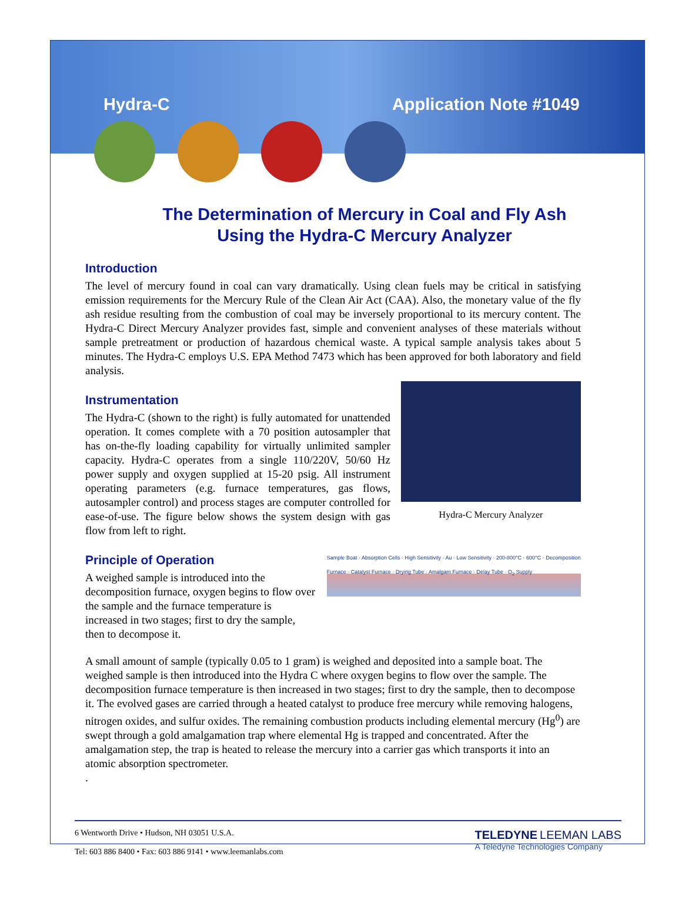Hydra-C Application Note #1049
The Determination of Mercury in Coal and Fly Ash
Using the Hydra-C Mercury Analyzer
Introduction
The level of mercury found in coal can vary dramatically. Using clean fuels may be critical in satisfying emission requirements for the Mercury Rule of the Clean Air Act (CAA). Also, the monetary value of the fly ash residue resulting from the combustion of coal may be inversely proportional to its mercury content. The Hydra-C Direct Mercury Analyzer provides fast, simple and convenient analyses of these materials without sample pretreatment or production of hazardous chemical waste. A typical sample analysis takes about 5 minutes. The Hydra-C employs U.S. EPA Method 7473 which has been approved for both laboratory and field analysis.
Instrumentation
The Hydra-C (shown to the right) is fully automated for unattended operation. It comes complete with a 70 position autosampler that has on-the-fly loading capability for virtually unlimited sampler capacity. Hydra-C operates from a single 110/220V, 50/60 Hz power supply and oxygen supplied at 15-20 psig. All instrument operating parameters (e.g. furnace temperatures, gas flows, autosampler control) and process stages are computer controlled for ease-of-use. The figure below shows the system design with gas flow from left to right.
Hydra-C Mercury Analyzer
Principle of Operation
A weighed sample is introduced into the decomposition furnace, oxygen begins to flow over the sample and the furnace temperature is increased in two stages; first to dry the sample, then to decompose it.
Sample Boat · Absorption Cells · High Sensitivity · Au · Low Sensitivity · 200-800°C · 600°C · Decomposition Furnace · Catalyst Furnace · Drying Tube · Amalgam Furnace · Delay Tube · O<sub>2</sub> Supply
A small amount of sample (typically 0.05 to 1 gram) is weighed and deposited into a sample boat. The weighed sample is then introduced into the Hydra C where oxygen begins to flow over the sample. The decomposition furnace temperature is then increased in two stages; first to dry the sample, then to decompose it. The evolved gases are carried through a heated catalyst to produce free mercury while removing halogens, nitrogen oxides, and sulfur oxides. The remaining combustion products including elemental mercury (Hg<sup>0</sup>) are swept through a gold amalgamation trap where elemental Hg is trapped and concentrated. After the amalgamation step, the trap is heated to release the mercury into a carrier gas which transports it into an atomic absorption spectrometer.
.
6 Wentworth Drive • Hudson, NH 03051 U.S.A.
Tel: 603 886 8400 • Fax: 603 886 9141 • www.leemanlabs.com
TELEDYNE LEEMAN LABS
A Teledyne Technologies Company